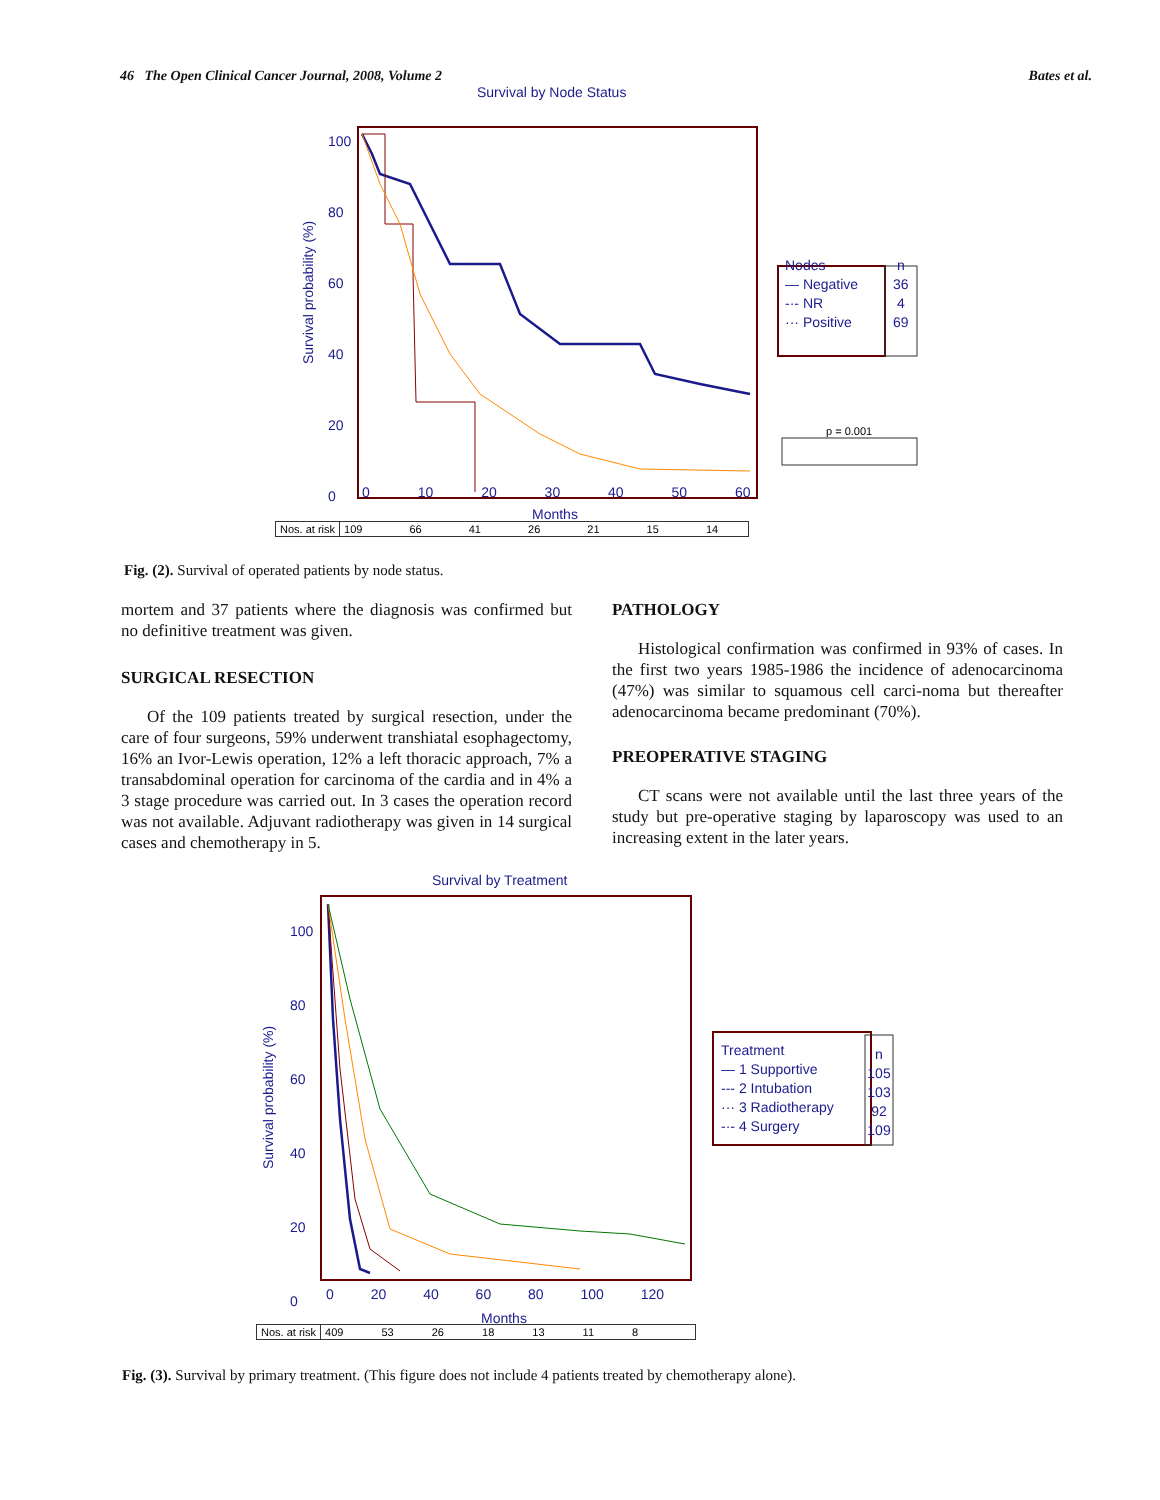46 The Open Clinical Cancer Journal, 2008, Volume 2 Bates et al.
Survival by Node Status
100
80
60
40
20
0
Survival probability (%)
0 10 20 30 40 50 60
Months
Nodes
— Negative
-·- NR
··· Positive
n
36
4
69
p = 0.001
| Nos. at risk | 109 66 41 26 21 15 14 |
Fig. (2). Survival of operated patients by node status.
mortem and 37 patients where the diagnosis was confirmed but no definitive treatment was given.
SURGICAL RESECTION
Of the 109 patients treated by surgical resection, under the care of four surgeons, 59% underwent transhiatal esophagectomy, 16% an Ivor-Lewis operation, 12% a left thoracic approach, 7% a transabdominal operation for carcinoma of the cardia and in 4% a 3 stage procedure was carried out. In 3 cases the operation record was not available. Adjuvant radiotherapy was given in 14 surgical cases and chemotherapy in 5.
PATHOLOGY
Histological confirmation was confirmed in 93% of cases. In the first two years 1985-1986 the incidence of adenocarcinoma (47%) was similar to squamous cell carci-noma but thereafter adenocarcinoma became predominant (70%).
PREOPERATIVE STAGING
CT scans were not available until the last three years of the study but pre-operative staging by laparoscopy was used to an increasing extent in the later years.
Survival by Treatment
100
80
60
40
20
0
Survival probability (%)
0 20 40 60 80 100 120
Months
Treatment
— 1 Supportive
--- 2 Intubation
··· 3 Radiotherapy
-·- 4 Surgery
n
105
103
92
109
| Nos. at risk | 409 53 26 18 13 11 8 |
Fig. (3). Survival by primary treatment. (This figure does not include 4 patients treated by chemotherapy alone).